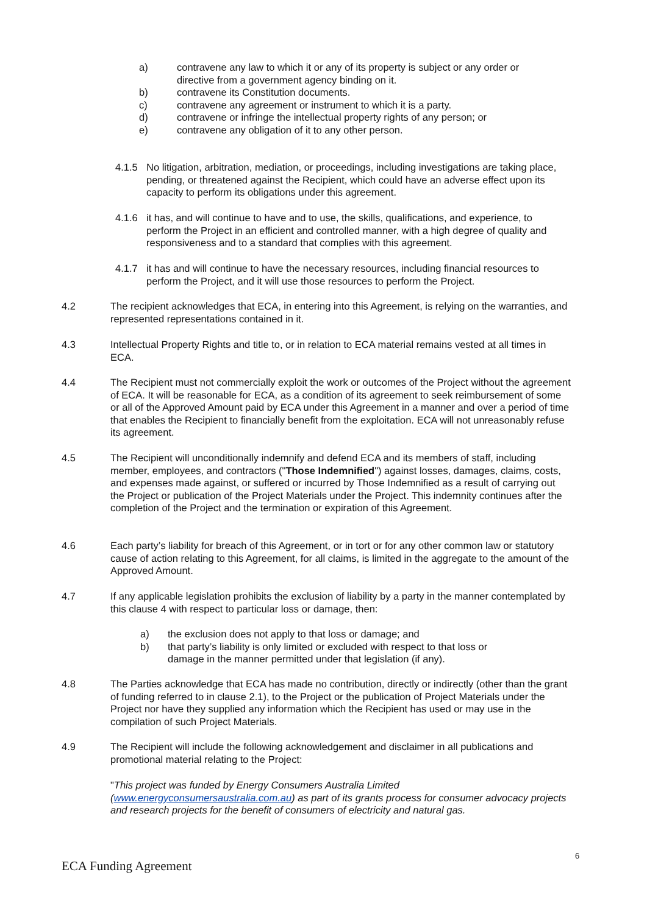a) contravene any law to which it or any of its property is subject or any order or directive from a government agency binding on it.
b) contravene its Constitution documents.
c) contravene any agreement or instrument to which it is a party.
d) contravene or infringe the intellectual property rights of any person; or
e) contravene any obligation of it to any other person.
4.1.5 No litigation, arbitration, mediation, or proceedings, including investigations are taking place, pending, or threatened against the Recipient, which could have an adverse effect upon its capacity to perform its obligations under this agreement.
4.1.6 it has, and will continue to have and to use, the skills, qualifications, and experience, to perform the Project in an efficient and controlled manner, with a high degree of quality and responsiveness and to a standard that complies with this agreement.
4.1.7 it has and will continue to have the necessary resources, including financial resources to perform the Project, and it will use those resources to perform the Project.
4.2 The recipient acknowledges that ECA, in entering into this Agreement, is relying on the warranties, and represented representations contained in it.
4.3 Intellectual Property Rights and title to, or in relation to ECA material remains vested at all times in ECA.
4.4 The Recipient must not commercially exploit the work or outcomes of the Project without the agreement of ECA. It will be reasonable for ECA, as a condition of its agreement to seek reimbursement of some or all of the Approved Amount paid by ECA under this Agreement in a manner and over a period of time that enables the Recipient to financially benefit from the exploitation. ECA will not unreasonably refuse its agreement.
4.5 The Recipient will unconditionally indemnify and defend ECA and its members of staff, including member, employees, and contractors ("Those Indemnified") against losses, damages, claims, costs, and expenses made against, or suffered or incurred by Those Indemnified as a result of carrying out the Project or publication of the Project Materials under the Project. This indemnity continues after the completion of the Project and the termination or expiration of this Agreement.
4.6 Each party’s liability for breach of this Agreement, or in tort or for any other common law or statutory cause of action relating to this Agreement, for all claims, is limited in the aggregate to the amount of the Approved Amount.
4.7 If any applicable legislation prohibits the exclusion of liability by a party in the manner contemplated by this clause 4 with respect to particular loss or damage, then:
a) the exclusion does not apply to that loss or damage; and
b) that party’s liability is only limited or excluded with respect to that loss or damage in the manner permitted under that legislation (if any).
4.8 The Parties acknowledge that ECA has made no contribution, directly or indirectly (other than the grant of funding referred to in clause 2.1), to the Project or the publication of Project Materials under the Project nor have they supplied any information which the Recipient has used or may use in the compilation of such Project Materials.
4.9 The Recipient will include the following acknowledgement and disclaimer in all publications and promotional material relating to the Project:
"This project was funded by Energy Consumers Australia Limited (www.energyconsumersaustralia.com.au) as part of its grants process for consumer advocacy projects and research projects for the benefit of consumers of electricity and natural gas.
6
ECA Funding Agreement